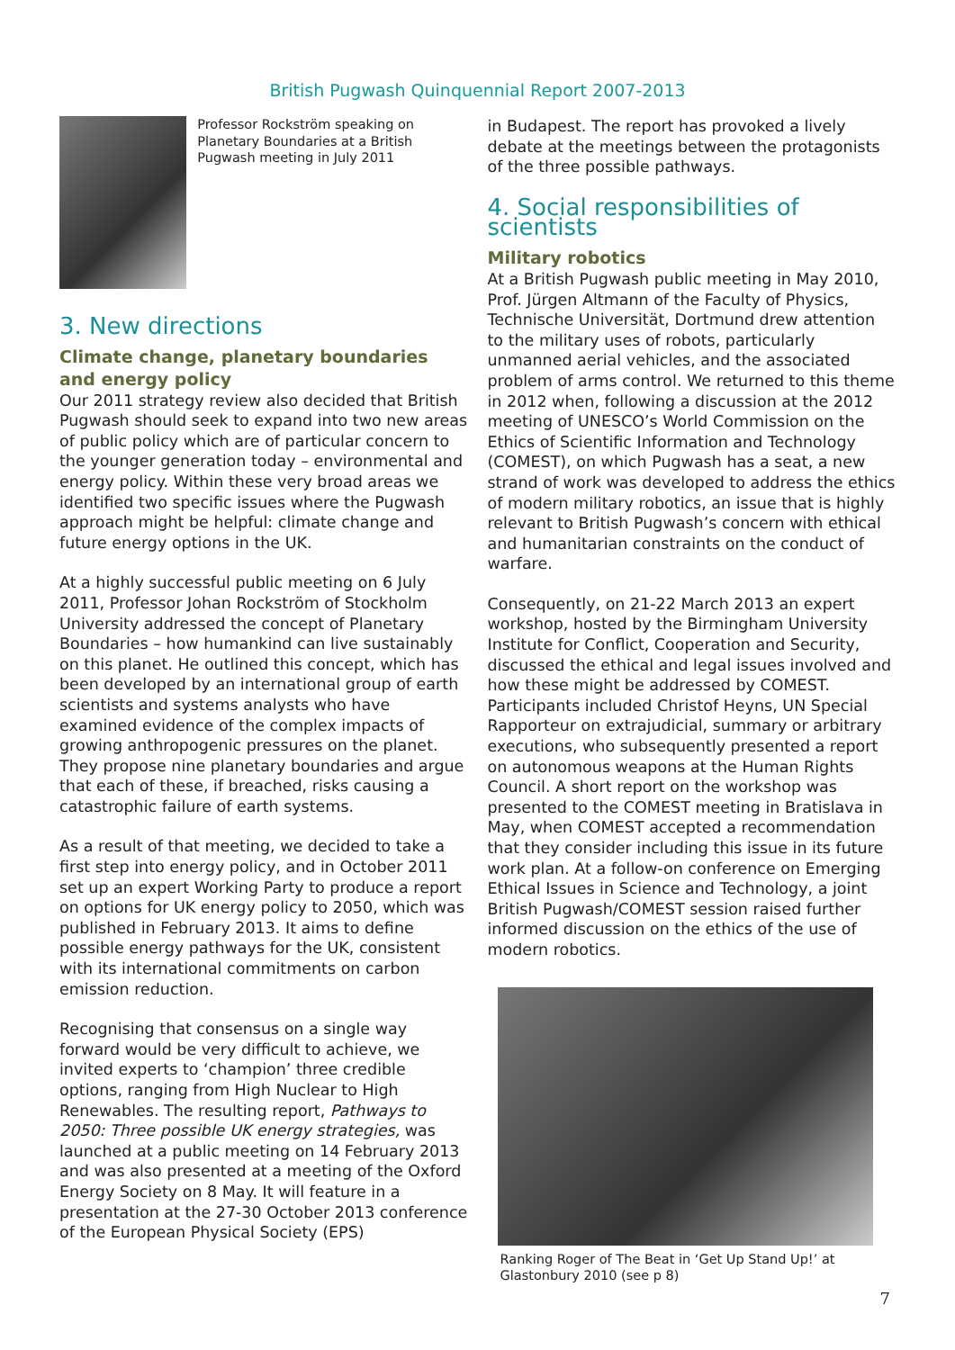British Pugwash Quinquennial Report 2007-2013
Professor Rockström speaking on Planetary Boundaries at a British Pugwash meeting in July 2011
3. New directions
Climate change, planetary boundaries and energy policy
Our 2011 strategy review also decided that British Pugwash should seek to expand into two new areas of public policy which are of particular concern to the younger generation today – environmental and energy policy. Within these very broad areas we identified two specific issues where the Pugwash approach might be helpful: climate change and future energy options in the UK.
At a highly successful public meeting on 6 July 2011, Professor Johan Rockström of Stockholm University addressed the concept of Planetary Boundaries – how humankind can live sustainably on this planet. He outlined this concept, which has been developed by an international group of earth scientists and systems analysts who have examined evidence of the complex impacts of growing anthropogenic pressures on the planet. They propose nine planetary boundaries and argue that each of these, if breached, risks causing a catastrophic failure of earth systems.
As a result of that meeting, we decided to take a first step into energy policy, and in October 2011 set up an expert Working Party to produce a report on options for UK energy policy to 2050, which was published in February 2013. It aims to define possible energy pathways for the UK, consistent with its international commitments on carbon emission reduction.
Recognising that consensus on a single way forward would be very difficult to achieve, we invited experts to ‘champion’ three credible options, ranging from High Nuclear to High Renewables. The resulting report, Pathways to 2050: Three possible UK energy strategies, was launched at a public meeting on 14 February 2013 and was also presented at a meeting of the Oxford Energy Society on 8 May. It will feature in a presentation at the 27-30 October 2013 conference of the European Physical Society (EPS)
in Budapest. The report has provoked a lively debate at the meetings between the protagonists of the three possible pathways.
4. Social responsibilities of scientists
Military robotics
At a British Pugwash public meeting in May 2010, Prof. Jürgen Altmann of the Faculty of Physics, Technische Universität, Dortmund drew attention to the military uses of robots, particularly unmanned aerial vehicles, and the associated problem of arms control. We returned to this theme in 2012 when, following a discussion at the 2012 meeting of UNESCO’s World Commission on the Ethics of Scientific Information and Technology (COMEST), on which Pugwash has a seat, a new strand of work was developed to address the ethics of modern military robotics, an issue that is highly relevant to British Pugwash’s concern with ethical and humanitarian constraints on the conduct of warfare.
Consequently, on 21-22 March 2013 an expert workshop, hosted by the Birmingham University Institute for Conflict, Cooperation and Security, discussed the ethical and legal issues involved and how these might be addressed by COMEST. Participants included Christof Heyns, UN Special Rapporteur on extrajudicial, summary or arbitrary executions, who subsequently presented a report on autonomous weapons at the Human Rights Council. A short report on the workshop was presented to the COMEST meeting in Bratislava in May, when COMEST accepted a recommendation that they consider including this issue in its future work plan. At a follow-on conference on Emerging Ethical Issues in Science and Technology, a joint British Pugwash/COMEST session raised further informed discussion on the ethics of the use of modern robotics.
Ranking Roger of The Beat in ‘Get Up Stand Up!’ at Glastonbury 2010 (see p 8)
7